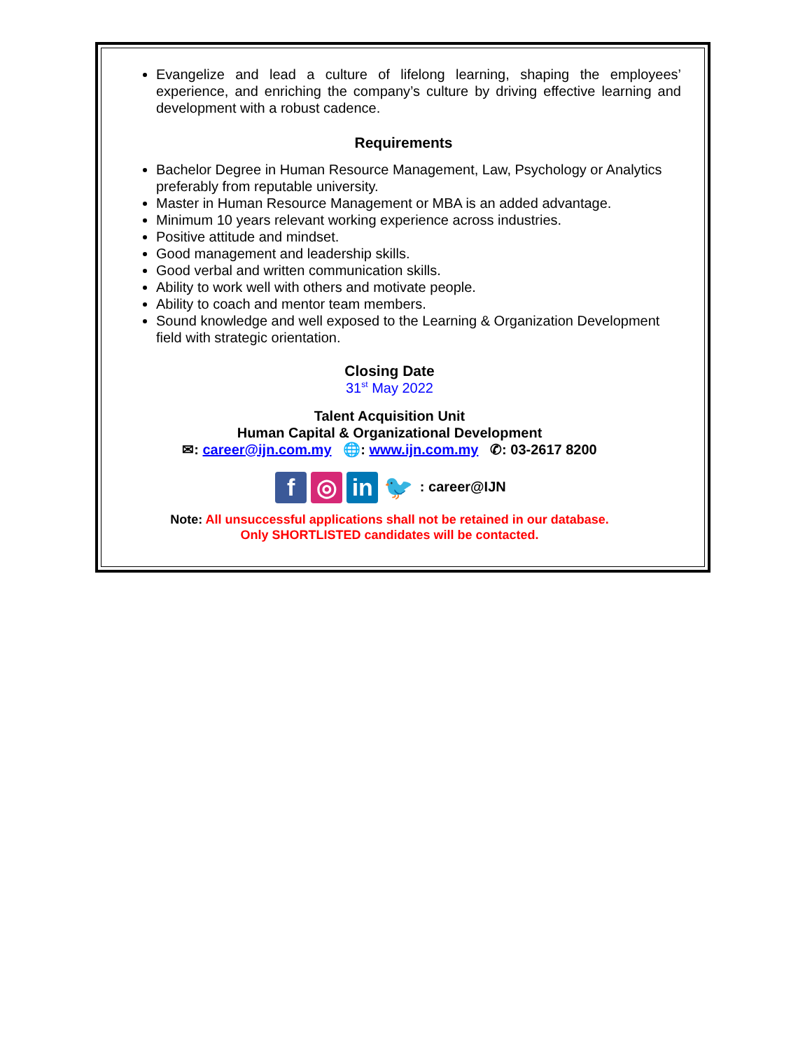Evangelize and lead a culture of lifelong learning, shaping the employees’ experience, and enriching the company’s culture by driving effective learning and development with a robust cadence.
Requirements
Bachelor Degree in Human Resource Management, Law, Psychology or Analytics preferably from reputable university.
Master in Human Resource Management or MBA is an added advantage.
Minimum 10 years relevant working experience across industries.
Positive attitude and mindset.
Good management and leadership skills.
Good verbal and written communication skills.
Ability to work well with others and motivate people.
Ability to coach and mentor team members.
Sound knowledge and well exposed to the Learning & Organization Development field with strategic orientation.
Closing Date
31<sup>st</sup> May 2022
Talent Acquisition Unit
Human Capital & Organizational Development
✉: career@ijn.com.my 🌐: www.ijn.com.my ✆: 03-2617 8200
f ◎ in 🐦 : career@IJN
Note: All unsuccessful applications shall not be retained in our database.
Only SHORTLISTED candidates will be contacted.